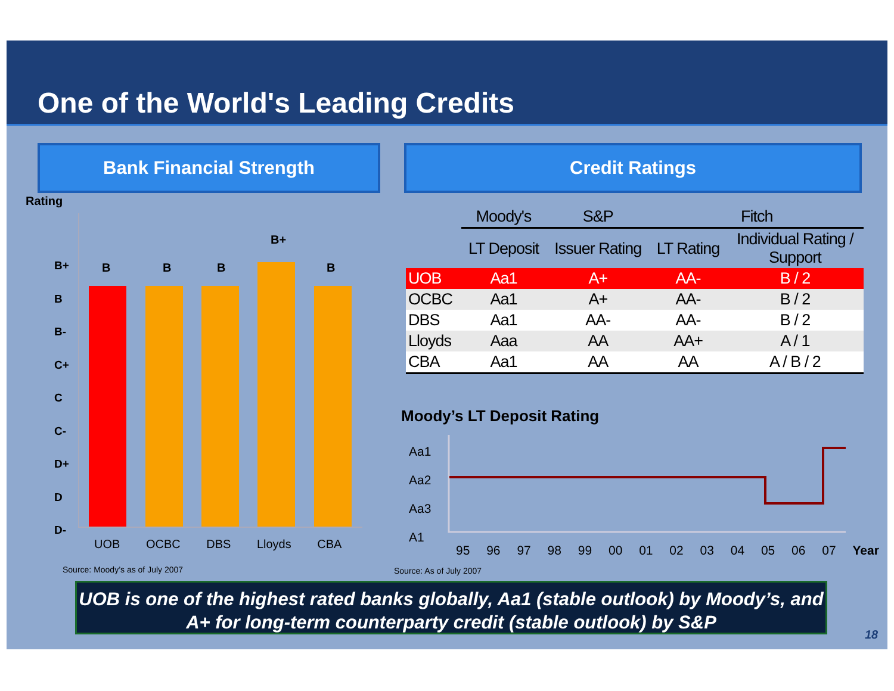One of the World's Leading Credits
Bank Financial Strength Credit Ratings
Rating
B+
B
B-
C+
C
C-
D+
D
D-
B B B
B+
B
UOB OCBC DBS Lloyds CBA
Source: Moody’s as of July 2007
| | Moody's | S&P | Fitch | |
| | LT Deposit | Issuer Rating | LT Rating | Individual Rating / Support |
| UOB | Aa1 | A+ | AA- | B / 2 |
| OCBC | Aa1 | A+ | AA- | B / 2 |
| DBS | Aa1 | AA- | AA- | B / 2 |
| Lloyds | Aaa | AA | AA+ | A / 1 |
| CBA | Aa1 | AA | AA | A / B / 2 |
Moody’s LT Deposit Rating
Aa1
Aa2
Aa3
A1
95 96 97 98 99 00 01 02 03 04 05 06 07 Year
Source: As of July 2007
UOB is one of the highest rated banks globally, Aa1 (stable outlook) by Moody’s, and A+ for long-term counterparty credit (stable outlook) by S&P
18